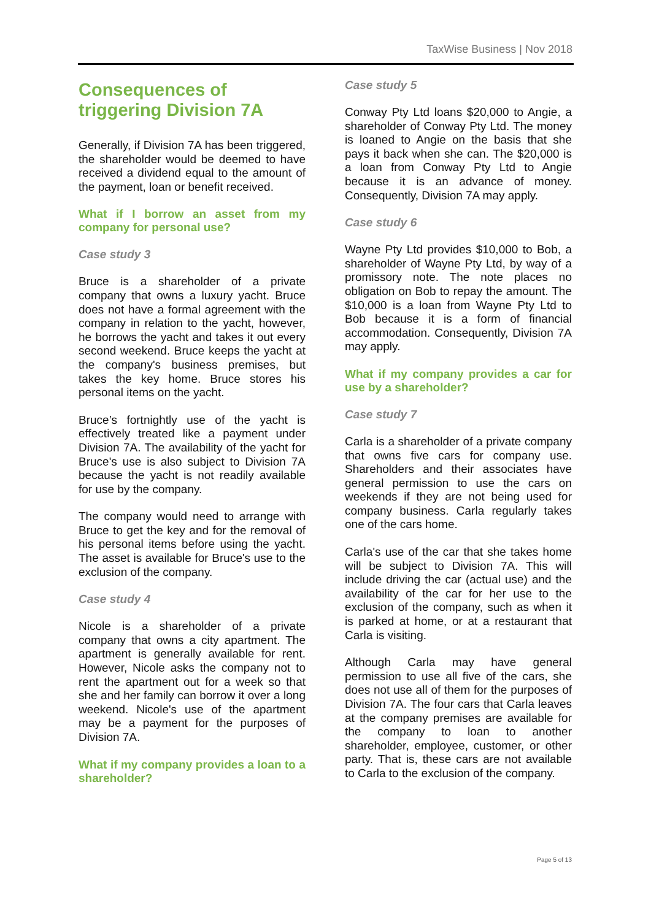TaxWise Business | Nov 2018
Consequences of triggering Division 7A
Generally, if Division 7A has been triggered, the shareholder would be deemed to have received a dividend equal to the amount of the payment, loan or benefit received.
What if I borrow an asset from my company for personal use?
Case study 3
Bruce is a shareholder of a private company that owns a luxury yacht. Bruce does not have a formal agreement with the company in relation to the yacht, however, he borrows the yacht and takes it out every second weekend. Bruce keeps the yacht at the company's business premises, but takes the key home. Bruce stores his personal items on the yacht.
Bruce’s fortnightly use of the yacht is effectively treated like a payment under Division 7A. The availability of the yacht for Bruce's use is also subject to Division 7A because the yacht is not readily available for use by the company.
The company would need to arrange with Bruce to get the key and for the removal of his personal items before using the yacht. The asset is available for Bruce's use to the exclusion of the company.
Case study 4
Nicole is a shareholder of a private company that owns a city apartment. The apartment is generally available for rent. However, Nicole asks the company not to rent the apartment out for a week so that she and her family can borrow it over a long weekend. Nicole's use of the apartment may be a payment for the purposes of Division 7A.
What if my company provides a loan to a shareholder?
Case study 5
Conway Pty Ltd loans $20,000 to Angie, a shareholder of Conway Pty Ltd. The money is loaned to Angie on the basis that she pays it back when she can. The $20,000 is a loan from Conway Pty Ltd to Angie because it is an advance of money. Consequently, Division 7A may apply.
Case study 6
Wayne Pty Ltd provides $10,000 to Bob, a shareholder of Wayne Pty Ltd, by way of a promissory note. The note places no obligation on Bob to repay the amount. The $10,000 is a loan from Wayne Pty Ltd to Bob because it is a form of financial accommodation. Consequently, Division 7A may apply.
What if my company provides a car for use by a shareholder?
Case study 7
Carla is a shareholder of a private company that owns five cars for company use. Shareholders and their associates have general permission to use the cars on weekends if they are not being used for company business. Carla regularly takes one of the cars home.
Carla's use of the car that she takes home will be subject to Division 7A. This will include driving the car (actual use) and the availability of the car for her use to the exclusion of the company, such as when it is parked at home, or at a restaurant that Carla is visiting.
Although Carla may have general permission to use all five of the cars, she does not use all of them for the purposes of Division 7A. The four cars that Carla leaves at the company premises are available for the company to loan to another shareholder, employee, customer, or other party. That is, these cars are not available to Carla to the exclusion of the company.
Page 5 of 13